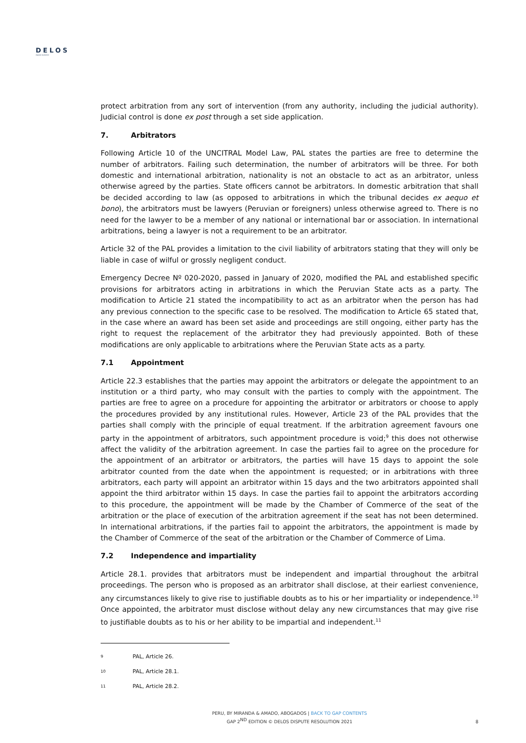DELOS
dispute resolution
protect arbitration from any sort of intervention (from any authority, including the judicial authority). Judicial control is done ex post through a set side application.
7. Arbitrators
Following Article 10 of the UNCITRAL Model Law, PAL states the parties are free to determine the number of arbitrators. Failing such determination, the number of arbitrators will be three. For both domestic and international arbitration, nationality is not an obstacle to act as an arbitrator, unless otherwise agreed by the parties. State officers cannot be arbitrators. In domestic arbitration that shall be decided according to law (as opposed to arbitrations in which the tribunal decides ex aequo et bono), the arbitrators must be lawyers (Peruvian or foreigners) unless otherwise agreed to. There is no need for the lawyer to be a member of any national or international bar or association. In international arbitrations, being a lawyer is not a requirement to be an arbitrator.
Article 32 of the PAL provides a limitation to the civil liability of arbitrators stating that they will only be liable in case of wilful or grossly negligent conduct.
Emergency Decree Nº 020-2020, passed in January of 2020, modified the PAL and established specific provisions for arbitrators acting in arbitrations in which the Peruvian State acts as a party. The modification to Article 21 stated the incompatibility to act as an arbitrator when the person has had any previous connection to the specific case to be resolved. The modification to Article 65 stated that, in the case where an award has been set aside and proceedings are still ongoing, either party has the right to request the replacement of the arbitrator they had previously appointed. Both of these modifications are only applicable to arbitrations where the Peruvian State acts as a party.
7.1 Appointment
Article 22.3 establishes that the parties may appoint the arbitrators or delegate the appointment to an institution or a third party, who may consult with the parties to comply with the appointment. The parties are free to agree on a procedure for appointing the arbitrator or arbitrators or choose to apply the procedures provided by any institutional rules. However, Article 23 of the PAL provides that the parties shall comply with the principle of equal treatment. If the arbitration agreement favours one party in the appointment of arbitrators, such appointment procedure is void;<sup>9</sup> this does not otherwise affect the validity of the arbitration agreement. In case the parties fail to agree on the procedure for the appointment of an arbitrator or arbitrators, the parties will have 15 days to appoint the sole arbitrator counted from the date when the appointment is requested; or in arbitrations with three arbitrators, each party will appoint an arbitrator within 15 days and the two arbitrators appointed shall appoint the third arbitrator within 15 days. In case the parties fail to appoint the arbitrators according to this procedure, the appointment will be made by the Chamber of Commerce of the seat of the arbitration or the place of execution of the arbitration agreement if the seat has not been determined. In international arbitrations, if the parties fail to appoint the arbitrators, the appointment is made by the Chamber of Commerce of the seat of the arbitration or the Chamber of Commerce of Lima.
7.2 Independence and impartiality
Article 28.1. provides that arbitrators must be independent and impartial throughout the arbitral proceedings. The person who is proposed as an arbitrator shall disclose, at their earliest convenience, any circumstances likely to give rise to justifiable doubts as to his or her impartiality or independence.<sup>10</sup> Once appointed, the arbitrator must disclose without delay any new circumstances that may give rise to justifiable doubts as to his or her ability to be impartial and independent.<sup>11</sup>
9 PAL, Article 26.
10 PAL, Article 28.1.
11 PAL, Article 28.2.
PERU, BY MIRANDA & AMADO, ABOGADOS | BACK TO GAP CONTENTS
GAP 2<sup>ND</sup> EDITION © DELOS DISPUTE RESOLUTION 2021
8